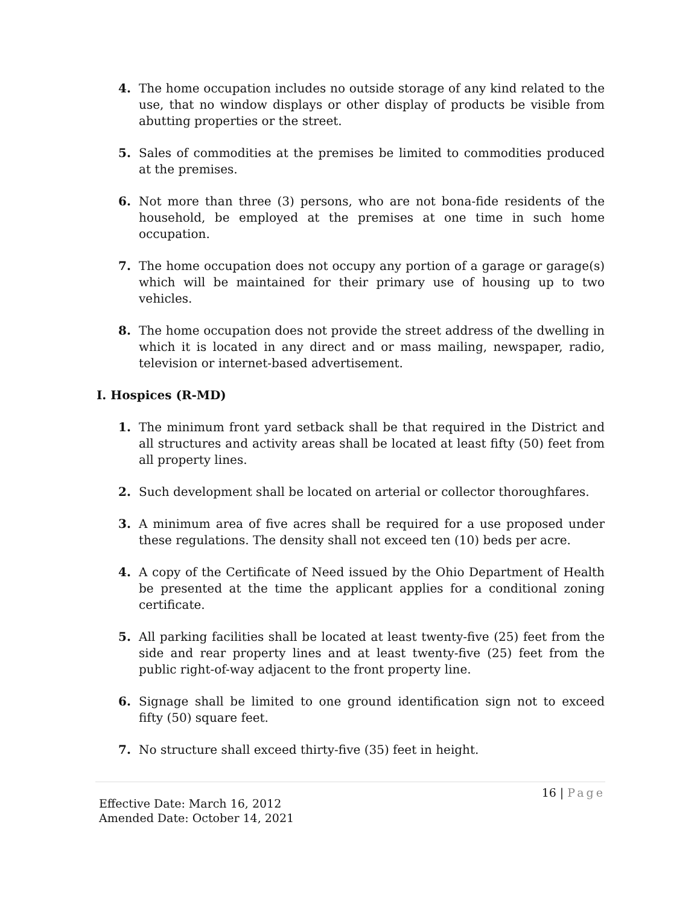4. The home occupation includes no outside storage of any kind related to the use, that no window displays or other display of products be visible from abutting properties or the street.
5. Sales of commodities at the premises be limited to commodities produced at the premises.
6. Not more than three (3) persons, who are not bona-fide residents of the household, be employed at the premises at one time in such home occupation.
7. The home occupation does not occupy any portion of a garage or garage(s) which will be maintained for their primary use of housing up to two vehicles.
8. The home occupation does not provide the street address of the dwelling in which it is located in any direct and or mass mailing, newspaper, radio, television or internet-based advertisement.
I. Hospices (R-MD)
1. The minimum front yard setback shall be that required in the District and all structures and activity areas shall be located at least fifty (50) feet from all property lines.
2. Such development shall be located on arterial or collector thoroughfares.
3. A minimum area of five acres shall be required for a use proposed under these regulations. The density shall not exceed ten (10) beds per acre.
4. A copy of the Certificate of Need issued by the Ohio Department of Health be presented at the time the applicant applies for a conditional zoning certificate.
5. All parking facilities shall be located at least twenty-five (25) feet from the side and rear property lines and at least twenty-five (25) feet from the public right-of-way adjacent to the front property line.
6. Signage shall be limited to one ground identification sign not to exceed fifty (50) square feet.
7. No structure shall exceed thirty-five (35) feet in height.
16 | Page
Effective Date: March 16, 2012
Amended Date: October 14, 2021